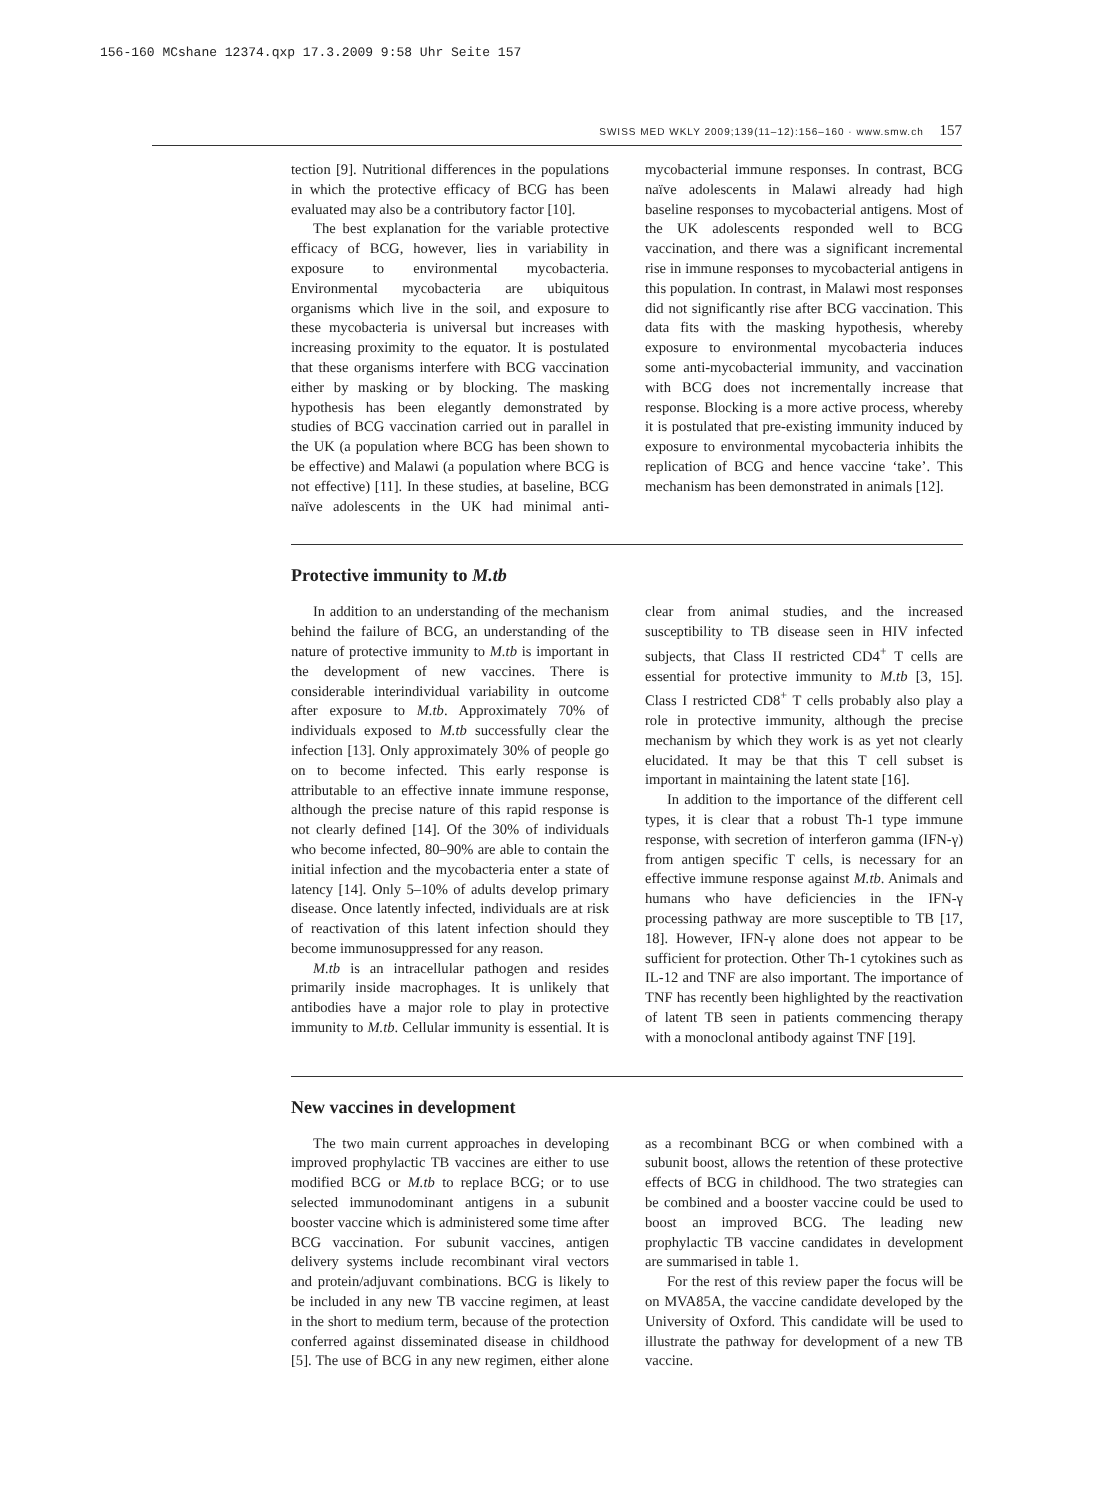156-160 MCshane 12374.qxp 17.3.2009 9:58 Uhr Seite 157
SWISS MED WKLY 2009;139(11–12):156–160 · www.smw.ch 157
tection [9]. Nutritional differences in the populations in which the protective efficacy of BCG has been evaluated may also be a contributory factor [10].
The best explanation for the variable protective efficacy of BCG, however, lies in variability in exposure to environmental mycobacteria. Environmental mycobacteria are ubiquitous organisms which live in the soil, and exposure to these mycobacteria is universal but increases with increasing proximity to the equator. It is postulated that these organisms interfere with BCG vaccination either by masking or by blocking. The masking hypothesis has been elegantly demonstrated by studies of BCG vaccination carried out in parallel in the UK (a population where BCG has been shown to be effective) and Malawi (a population where BCG is not effective) [11]. In these studies, at baseline, BCG naïve adolescents in the UK had minimal anti-mycobacterial immune responses. In contrast, BCG naïve adolescents in Malawi already had high baseline responses to mycobacterial antigens. Most of the UK adolescents responded well to BCG vaccination, and there was a significant incremental rise in immune responses to mycobacterial antigens in this population. In contrast, in Malawi most responses did not significantly rise after BCG vaccination. This data fits with the masking hypothesis, whereby exposure to environmental mycobacteria induces some anti-mycobacterial immunity, and vaccination with BCG does not incrementally increase that response. Blocking is a more active process, whereby it is postulated that pre-existing immunity induced by exposure to environmental mycobacteria inhibits the replication of BCG and hence vaccine ‘take’. This mechanism has been demonstrated in animals [12].
Protective immunity to M.tb
In addition to an understanding of the mechanism behind the failure of BCG, an understanding of the nature of protective immunity to M.tb is important in the development of new vaccines. There is considerable interindividual variability in outcome after exposure to M.tb. Approximately 70% of individuals exposed to M.tb successfully clear the infection [13]. Only approximately 30% of people go on to become infected. This early response is attributable to an effective innate immune response, although the precise nature of this rapid response is not clearly defined [14]. Of the 30% of individuals who become infected, 80–90% are able to contain the initial infection and the mycobacteria enter a state of latency [14]. Only 5–10% of adults develop primary disease. Once latently infected, individuals are at risk of reactivation of this latent infection should they become immunosuppressed for any reason.
M.tb is an intracellular pathogen and resides primarily inside macrophages. It is unlikely that antibodies have a major role to play in protective immunity to M.tb. Cellular immunity is essential. It is clear from animal studies, and the increased susceptibility to TB disease seen in HIV infected subjects, that Class II restricted CD4<sup>+</sup> T cells are essential for protective immunity to M.tb [3, 15]. Class I restricted CD8<sup>+</sup> T cells probably also play a role in protective immunity, although the precise mechanism by which they work is as yet not clearly elucidated. It may be that this T cell subset is important in maintaining the latent state [16].
In addition to the importance of the different cell types, it is clear that a robust Th-1 type immune response, with secretion of interferon gamma (IFN-γ) from antigen specific T cells, is necessary for an effective immune response against M.tb. Animals and humans who have deficiencies in the IFN-γ processing pathway are more susceptible to TB [17, 18]. However, IFN-γ alone does not appear to be sufficient for protection. Other Th-1 cytokines such as IL-12 and TNF are also important. The importance of TNF has recently been highlighted by the reactivation of latent TB seen in patients commencing therapy with a monoclonal antibody against TNF [19].
New vaccines in development
The two main current approaches in developing improved prophylactic TB vaccines are either to use modified BCG or M.tb to replace BCG; or to use selected immunodominant antigens in a subunit booster vaccine which is administered some time after BCG vaccination. For subunit vaccines, antigen delivery systems include recombinant viral vectors and protein/adjuvant combinations. BCG is likely to be included in any new TB vaccine regimen, at least in the short to medium term, because of the protection conferred against disseminated disease in childhood [5]. The use of BCG in any new regimen, either alone as a recombinant BCG or when combined with a subunit boost, allows the retention of these protective effects of BCG in childhood. The two strategies can be combined and a booster vaccine could be used to boost an improved BCG. The leading new prophylactic TB vaccine candidates in development are summarised in table 1.
For the rest of this review paper the focus will be on MVA85A, the vaccine candidate developed by the University of Oxford. This candidate will be used to illustrate the pathway for development of a new TB vaccine.